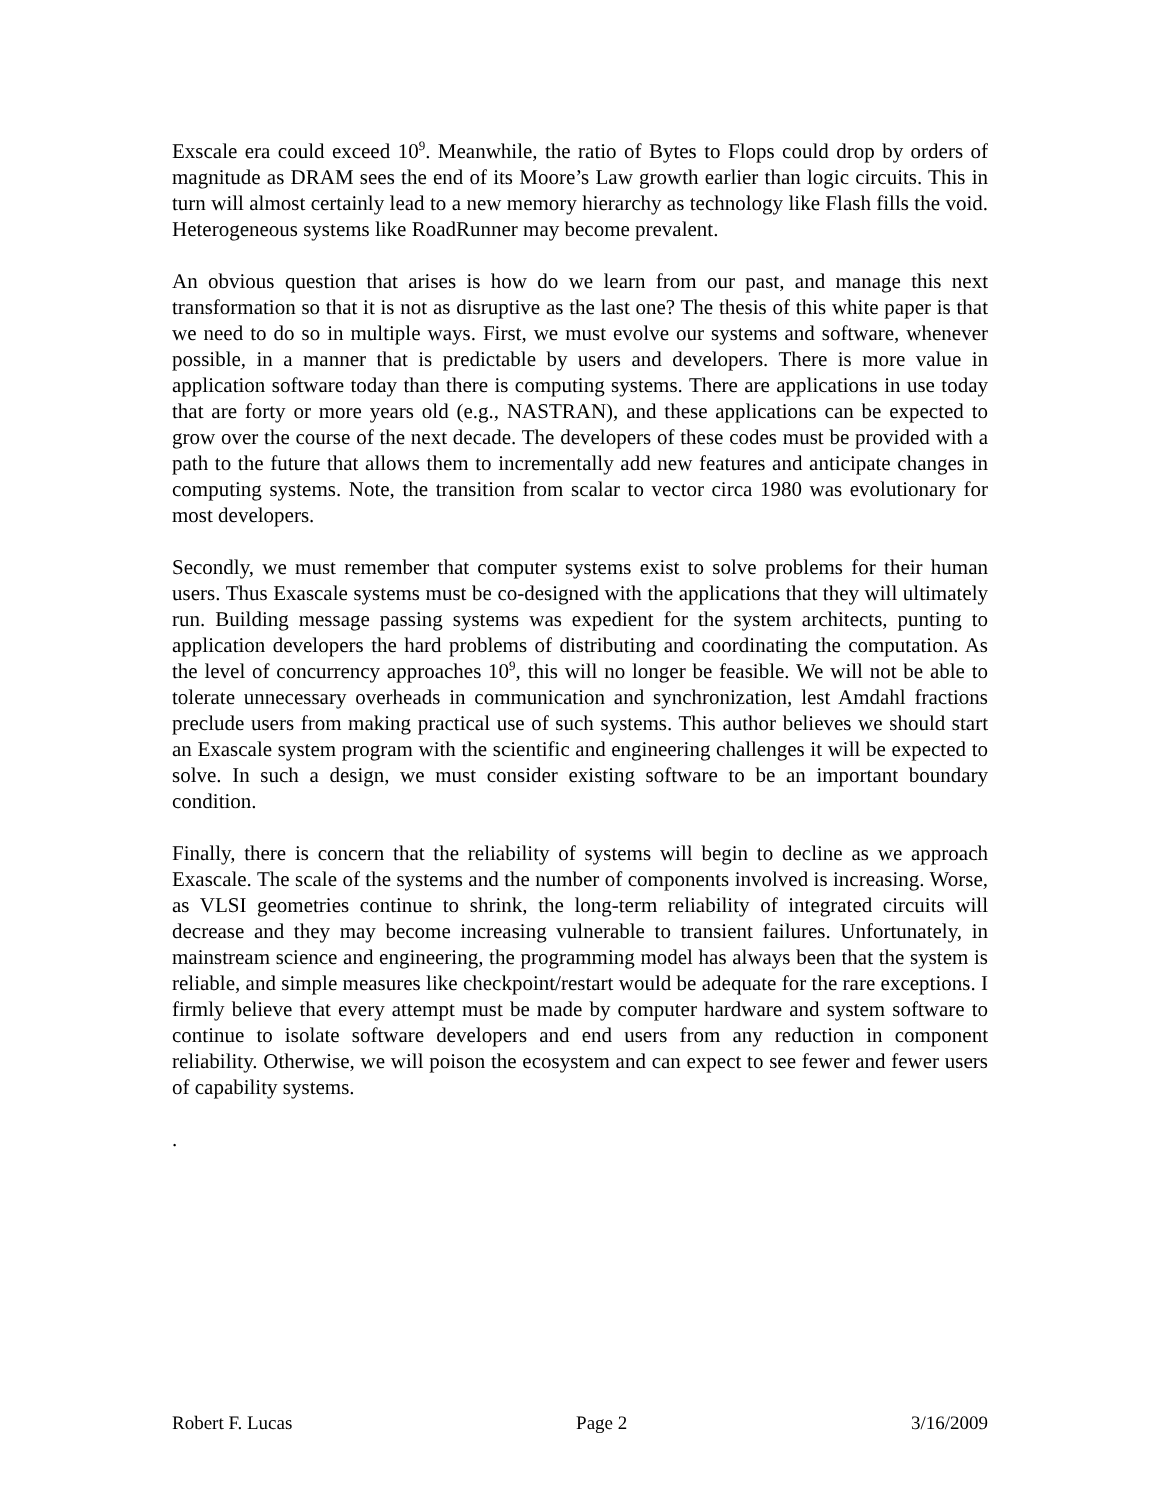Exscale era could exceed 10<sup>9</sup>. Meanwhile, the ratio of Bytes to Flops could drop by orders of magnitude as DRAM sees the end of its Moore’s Law growth earlier than logic circuits. This in turn will almost certainly lead to a new memory hierarchy as technology like Flash fills the void. Heterogeneous systems like RoadRunner may become prevalent.
An obvious question that arises is how do we learn from our past, and manage this next transformation so that it is not as disruptive as the last one? The thesis of this white paper is that we need to do so in multiple ways. First, we must evolve our systems and software, whenever possible, in a manner that is predictable by users and developers. There is more value in application software today than there is computing systems. There are applications in use today that are forty or more years old (e.g., NASTRAN), and these applications can be expected to grow over the course of the next decade. The developers of these codes must be provided with a path to the future that allows them to incrementally add new features and anticipate changes in computing systems. Note, the transition from scalar to vector circa 1980 was evolutionary for most developers.
Secondly, we must remember that computer systems exist to solve problems for their human users. Thus Exascale systems must be co-designed with the applications that they will ultimately run. Building message passing systems was expedient for the system architects, punting to application developers the hard problems of distributing and coordinating the computation. As the level of concurrency approaches 10<sup>9</sup>, this will no longer be feasible. We will not be able to tolerate unnecessary overheads in communication and synchronization, lest Amdahl fractions preclude users from making practical use of such systems. This author believes we should start an Exascale system program with the scientific and engineering challenges it will be expected to solve. In such a design, we must consider existing software to be an important boundary condition.
Finally, there is concern that the reliability of systems will begin to decline as we approach Exascale. The scale of the systems and the number of components involved is increasing. Worse, as VLSI geometries continue to shrink, the long-term reliability of integrated circuits will decrease and they may become increasing vulnerable to transient failures. Unfortunately, in mainstream science and engineering, the programming model has always been that the system is reliable, and simple measures like checkpoint/restart would be adequate for the rare exceptions. I firmly believe that every attempt must be made by computer hardware and system software to continue to isolate software developers and end users from any reduction in component reliability. Otherwise, we will poison the ecosystem and can expect to see fewer and fewer users of capability systems.
.
Robert F. Lucas Page 2 3/16/2009